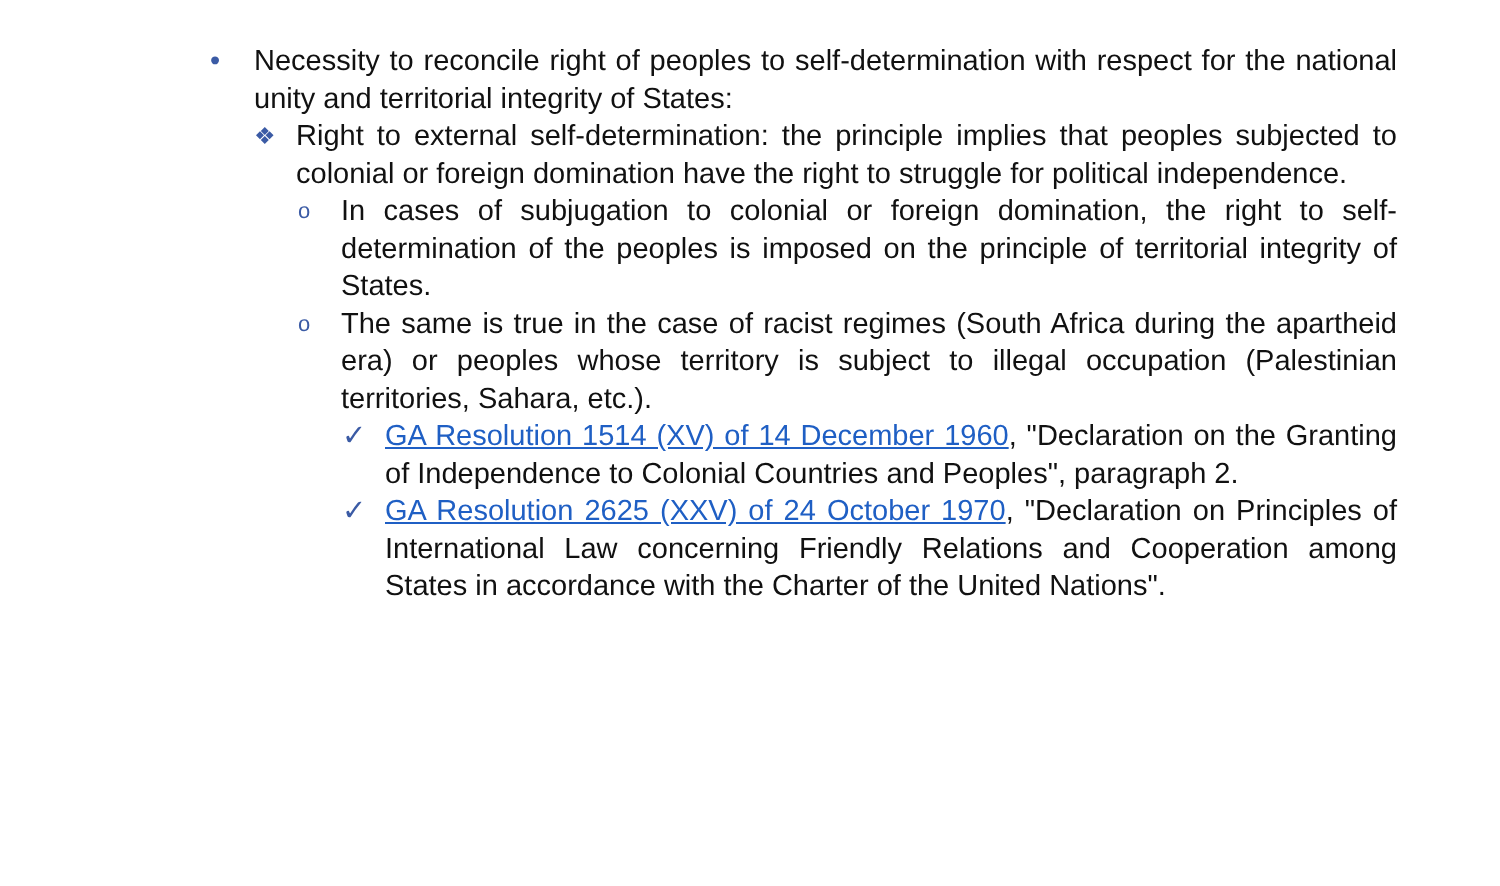• Necessity to reconcile right of peoples to self-determination with respect for the national unity and territorial integrity of States:
❖ Right to external self-determination: the principle implies that peoples subjected to colonial or foreign domination have the right to struggle for political independence.
o In cases of subjugation to colonial or foreign domination, the right to self-determination of the peoples is imposed on the principle of territorial integrity of States.
o The same is true in the case of racist regimes (South Africa during the apartheid era) or peoples whose territory is subject to illegal occupation (Palestinian territories, Sahara, etc.).
✓ GA Resolution 1514 (XV) of 14 December 1960, "Declaration on the Granting of Independence to Colonial Countries and Peoples", paragraph 2.
✓ GA Resolution 2625 (XXV) of 24 October 1970, "Declaration on Principles of International Law concerning Friendly Relations and Cooperation among States in accordance with the Charter of the United Nations".